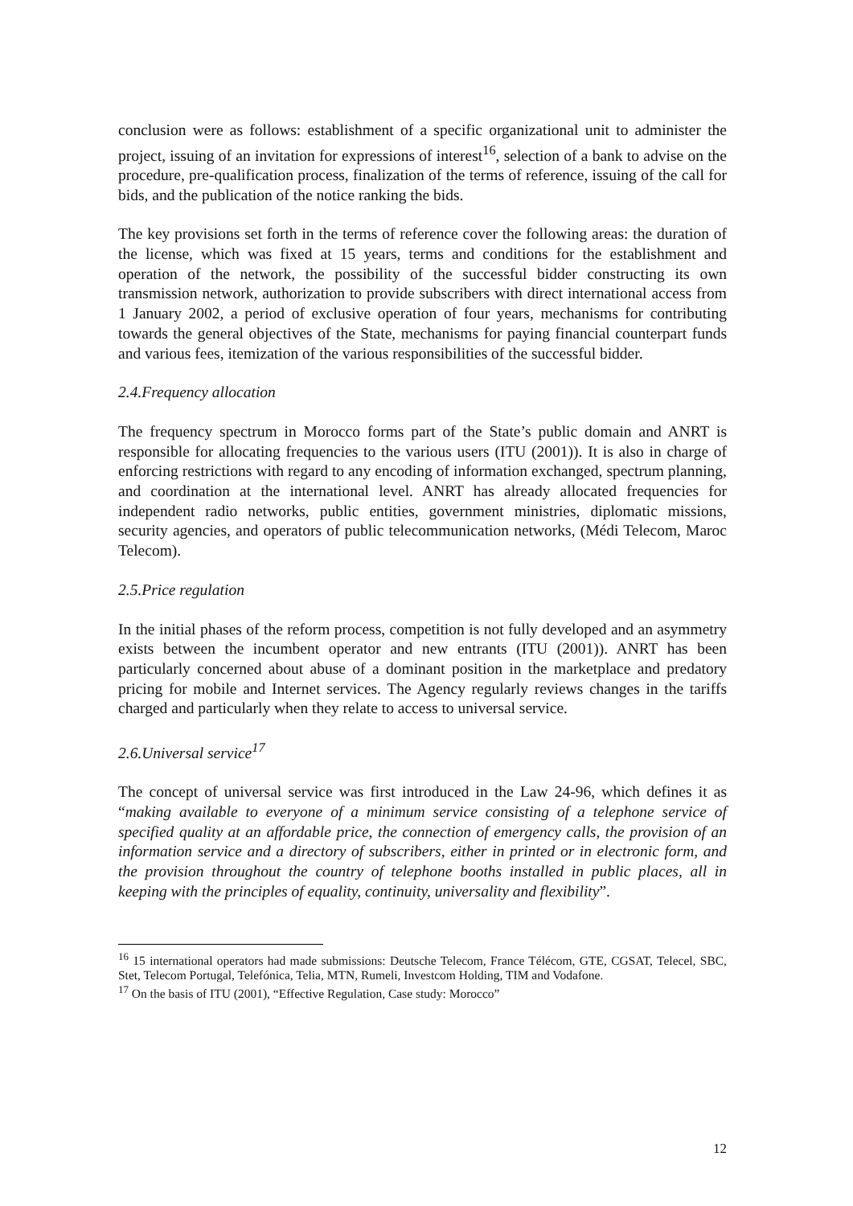conclusion were as follows: establishment of a specific organizational unit to administer the project, issuing of an invitation for expressions of interest<sup>16</sup>, selection of a bank to advise on the procedure, pre-qualification process, finalization of the terms of reference, issuing of the call for bids, and the publication of the notice ranking the bids.
The key provisions set forth in the terms of reference cover the following areas: the duration of the license, which was fixed at 15 years, terms and conditions for the establishment and operation of the network, the possibility of the successful bidder constructing its own transmission network, authorization to provide subscribers with direct international access from 1 January 2002, a period of exclusive operation of four years, mechanisms for contributing towards the general objectives of the State, mechanisms for paying financial counterpart funds and various fees, itemization of the various responsibilities of the successful bidder.
2.4.Frequency allocation
The frequency spectrum in Morocco forms part of the State’s public domain and ANRT is responsible for allocating frequencies to the various users (ITU (2001)). It is also in charge of enforcing restrictions with regard to any encoding of information exchanged, spectrum planning, and coordination at the international level. ANRT has already allocated frequencies for independent radio networks, public entities, government ministries, diplomatic missions, security agencies, and operators of public telecommunication networks, (Médi Telecom, Maroc Telecom).
2.5.Price regulation
In the initial phases of the reform process, competition is not fully developed and an asymmetry exists between the incumbent operator and new entrants (ITU (2001)). ANRT has been particularly concerned about abuse of a dominant position in the marketplace and predatory pricing for mobile and Internet services. The Agency regularly reviews changes in the tariffs charged and particularly when they relate to access to universal service.
2.6.Universal service<sup>17</sup>
The concept of universal service was first introduced in the Law 24-96, which defines it as “making available to everyone of a minimum service consisting of a telephone service of specified quality at an affordable price, the connection of emergency calls, the provision of an information service and a directory of subscribers, either in printed or in electronic form, and the provision throughout the country of telephone booths installed in public places, all in keeping with the principles of equality, continuity, universality and flexibility”.
<sup>16</sup> 15 international operators had made submissions: Deutsche Telecom, France Télécom, GTE, CGSAT, Telecel, SBC, Stet, Telecom Portugal, Telefónica, Telia, MTN, Rumeli, Investcom Holding, TIM and Vodafone.
<sup>17</sup> On the basis of ITU (2001), “Effective Regulation, Case study: Morocco”
12